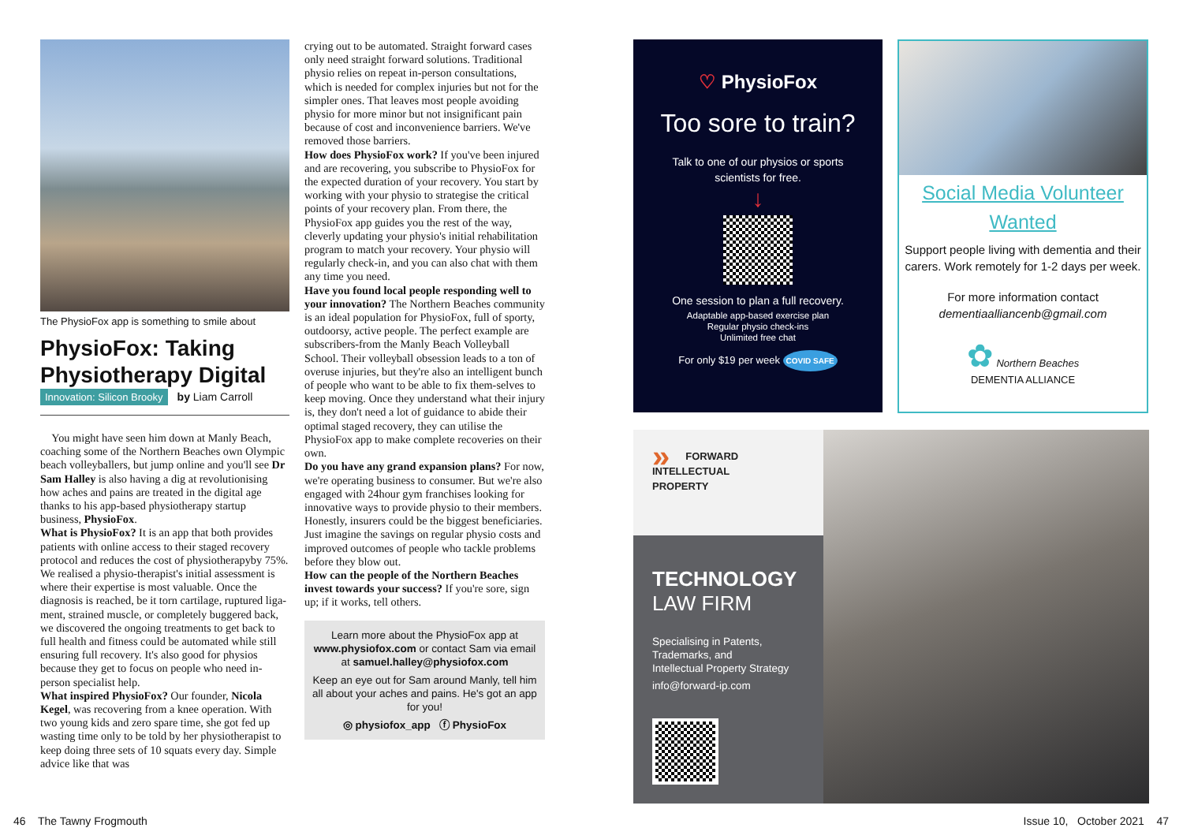The PhysioFox app is something to smile about
PhysioFox: Taking Physiotherapy Digital
Innovation: Silicon Brooky by Liam Carroll
You might have seen him down at Manly Beach, coaching some of the Northern Beaches own Olympic beach volleyballers, but jump online and you'll see Dr Sam Halley is also having a dig at revolutionising how aches and pains are treated in the digital age thanks to his app-based physiotherapy startup business, PhysioFox.
What is PhysioFox? It is an app that both provides patients with online access to their staged recovery protocol and reduces the cost of physiotherapyby 75%. We realised a physio-therapist's initial assessment is where their expertise is most valuable. Once the diagnosis is reached, be it torn cartilage, ruptured liga-ment, strained muscle, or completely buggered back, we discovered the ongoing treatments to get back to full health and fitness could be automated while still ensuring full recovery. It's also good for physios because they get to focus on people who need in-person specialist help.
What inspired PhysioFox? Our founder, Nicola Kegel, was recovering from a knee operation. With two young kids and zero spare time, she got fed up wasting time only to be told by her physiotherapist to keep doing three sets of 10 squats every day. Simple advice like that was
crying out to be automated. Straight forward cases only need straight forward solutions. Traditional physio relies on repeat in-person consultations, which is needed for complex injuries but not for the simpler ones. That leaves most people avoiding physio for more minor but not insignificant pain because of cost and inconvenience barriers. We've removed those barriers.
How does PhysioFox work? If you've been injured and are recovering, you subscribe to PhysioFox for the expected duration of your recovery. You start by working with your physio to strategise the critical points of your recovery plan. From there, the PhysioFox app guides you the rest of the way, cleverly updating your physio's initial rehabilitation program to match your recovery. Your physio will regularly check-in, and you can also chat with them any time you need.
Have you found local people responding well to your innovation? The Northern Beaches community is an ideal population for PhysioFox, full of sporty, outdoorsy, active people. The perfect example are subscribers-from the Manly Beach Volleyball School. Their volleyball obsession leads to a ton of overuse injuries, but they're also an intelligent bunch of people who want to be able to fix them-selves to keep moving. Once they understand what their injury is, they don't need a lot of guidance to abide their optimal staged recovery, they can utilise the PhysioFox app to make complete recoveries on their own.
Do you have any grand expansion plans? For now, we're operating business to consumer. But we're also engaged with 24hour gym franchises looking for innovative ways to provide physio to their members. Honestly, insurers could be the biggest beneficiaries. Just imagine the savings on regular physio costs and improved outcomes of people who tackle problems before they blow out.
How can the people of the Northern Beaches invest towards your success? If you're sore, sign up; if it works, tell others.
Learn more about the PhysioFox app at www.physiofox.com or contact Sam via email at samuel.halley@physiofox.com
Keep an eye out for Sam around Manly, tell him all about your aches and pains. He's got an app for you!
◎ physiofox_app ⓕ PhysioFox
♡ PhysioFox
Too sore to train?
Talk to one of our physios or sports
scientists for free.
↓
One session to plan a full recovery.
Adaptable app-based exercise plan
Regular physio check-ins
Unlimited free chat
For only $19 per week COVID SAFE
Social Media Volunteer
Wanted
Support people living with dementia and their carers. Work remotely for 1-2 days per week.
For more information contact
dementiaalliancenb@gmail.com
✿ Northern Beaches
DEMENTIA ALLIANCE
» FORWARD
INTELLECTUAL
PROPERTY
TECHNOLOGY
LAW FIRM
Specialising in Patents,
Trademarks, and
Intellectual Property Strategy
info@forward-ip.com
46 The Tawny Frogmouth Issue 10, October 2021 47